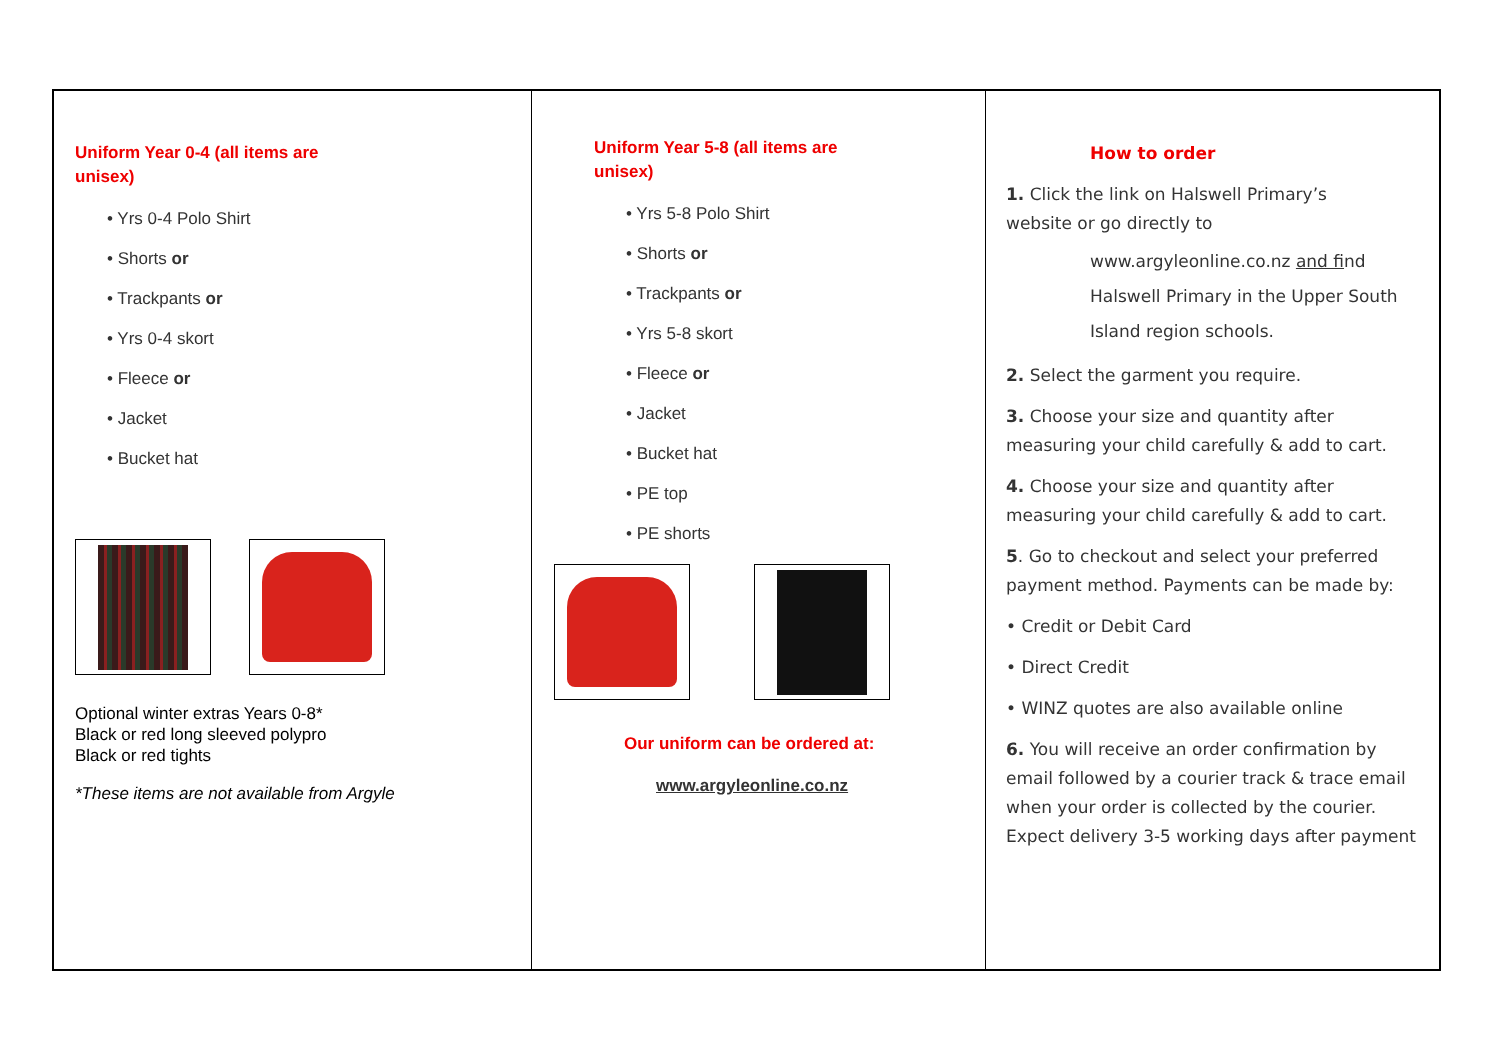Uniform Year 0-4 (all items are
unisex)
• Yrs 0-4 Polo Shirt
• Shorts or
• Trackpants or
• Yrs 0-4 skort
• Fleece or
• Jacket
• Bucket hat
Optional winter extras Years 0-8*
Black or red long sleeved polypro
Black or red tights
*These items are not available from Argyle
Uniform Year 5-8 (all items are
unisex)
• Yrs 5-8 Polo Shirt
• Shorts or
• Trackpants or
• Yrs 5-8 skort
• Fleece or
• Jacket
• Bucket hat
• PE top
• PE shorts
Our uniform can be ordered at:
www.argyleonline.co.nz
How to order
1. Click the link on Halswell Primary’s
website or go directly to
www.argyleonline.co.nz and find
Halswell Primary in the Upper South
Island region schools.
2. Select the garment you require.
3. Choose your size and quantity after
measuring your child carefully & add to cart.
4. Choose your size and quantity after
measuring your child carefully & add to cart.
5. Go to checkout and select your preferred
payment method. Payments can be made by:
• Credit or Debit Card
• Direct Credit
• WINZ quotes are also available online
6. You will receive an order confirmation by
email followed by a courier track & trace email
when your order is collected by the courier.
Expect delivery 3-5 working days after payment